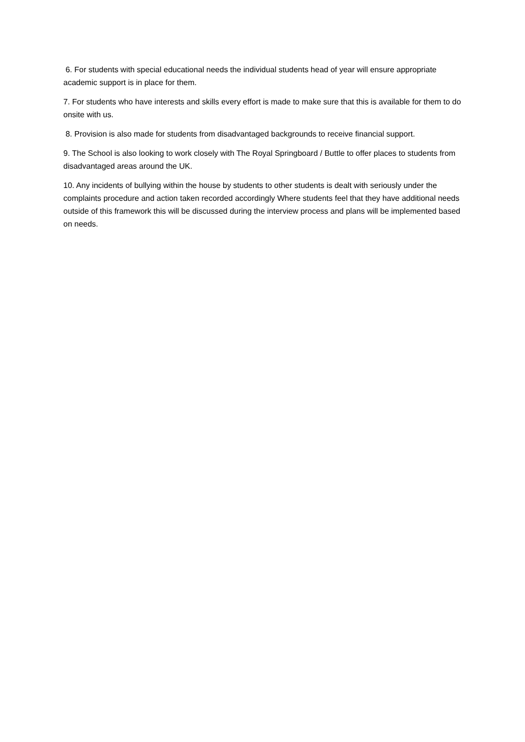6. For students with special educational needs the individual students head of year will ensure appropriate academic support is in place for them.
7. For students who have interests and skills every effort is made to make sure that this is available for them to do onsite with us.
8. Provision is also made for students from disadvantaged backgrounds to receive financial support.
9. The School is also looking to work closely with The Royal Springboard / Buttle to offer places to students from disadvantaged areas around the UK.
10. Any incidents of bullying within the house by students to other students is dealt with seriously under the complaints procedure and action taken recorded accordingly Where students feel that they have additional needs outside of this framework this will be discussed during the interview process and plans will be implemented based on needs.